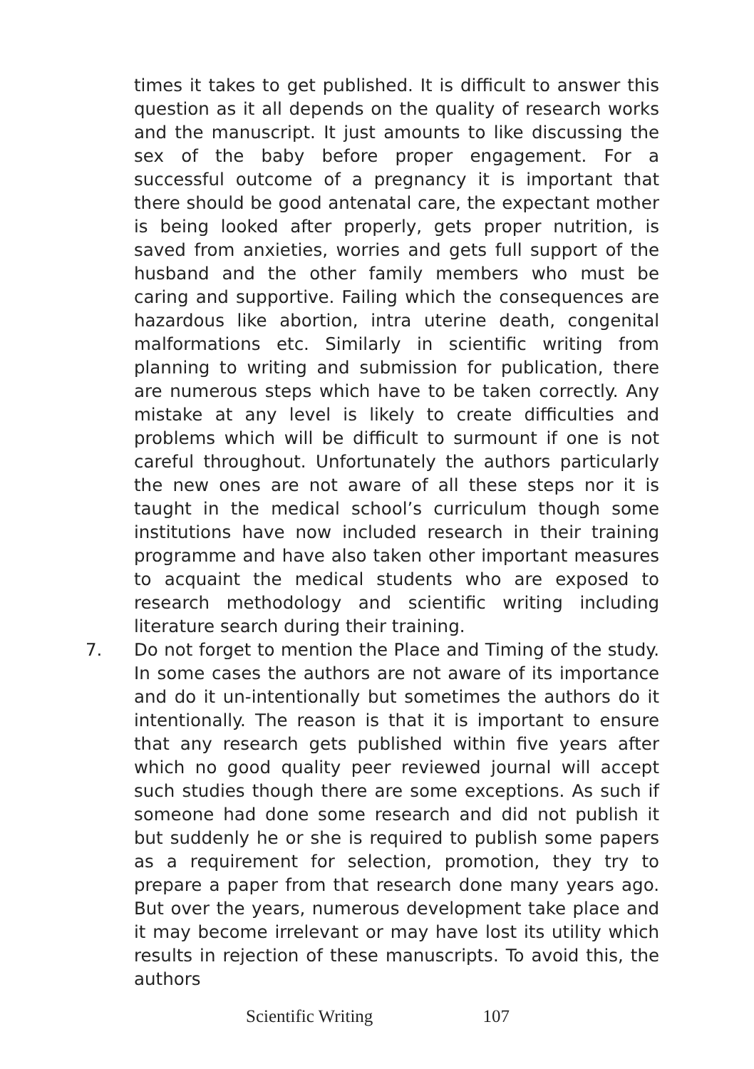times it takes to get published. It is difficult to answer this question as it all depends on the quality of research works and the manuscript. It just amounts to like discussing the sex of the baby before proper engagement. For a successful outcome of a pregnancy it is important that there should be good antenatal care, the expectant mother is being looked after properly, gets proper nutrition, is saved from anxieties, worries and gets full support of the husband and the other family members who must be caring and supportive. Failing which the consequences are hazardous like abortion, intra uterine death, congenital malformations etc. Similarly in scientific writing from planning to writing and submission for publication, there are numerous steps which have to be taken correctly. Any mistake at any level is likely to create difficulties and problems which will be difficult to surmount if one is not careful throughout. Unfortunately the authors particularly the new ones are not aware of all these steps nor it is taught in the medical school’s curriculum though some institutions have now included research in their training programme and have also taken other important measures to acquaint the medical students who are exposed to research methodology and scientific writing including literature search during their training.
7. Do not forget to mention the Place and Timing of the study. In some cases the authors are not aware of its importance and do it un-intentionally but sometimes the authors do it intentionally. The reason is that it is important to ensure that any research gets published within five years after which no good quality peer reviewed journal will accept such studies though there are some exceptions. As such if someone had done some research and did not publish it but suddenly he or she is required to publish some papers as a requirement for selection, promotion, they try to prepare a paper from that research done many years ago. But over the years, numerous development take place and it may become irrelevant or may have lost its utility which results in rejection of these manuscripts. To avoid this, the authors
Scientific Writing 107